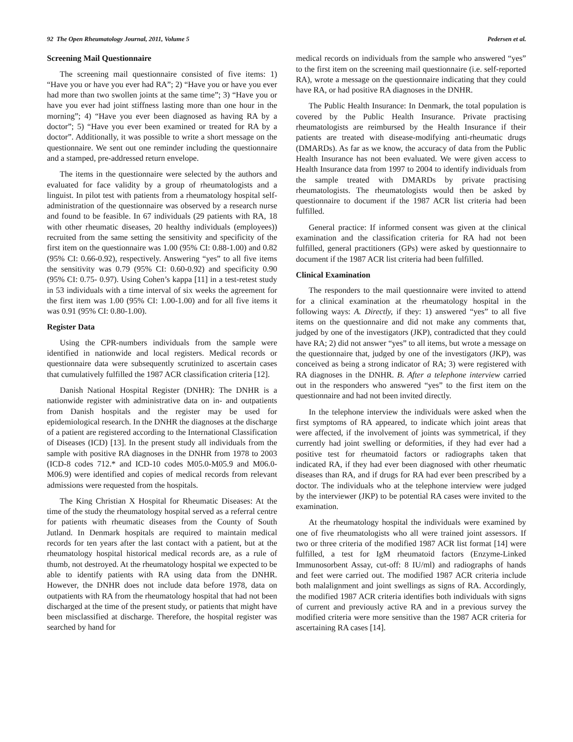92 The Open Rheumatology Journal, 2011, Volume 5 Pedersen et al.
Screening Mail Questionnaire
The screening mail questionnaire consisted of five items: 1) “Have you or have you ever had RA”; 2) “Have you or have you ever had more than two swollen joints at the same time”; 3) “Have you or have you ever had joint stiffness lasting more than one hour in the morning”; 4) “Have you ever been diagnosed as having RA by a doctor”; 5) “Have you ever been examined or treated for RA by a doctor”. Additionally, it was possible to write a short message on the questionnaire. We sent out one reminder including the questionnaire and a stamped, pre-addressed return envelope.
The items in the questionnaire were selected by the authors and evaluated for face validity by a group of rheumatologists and a linguist. In pilot test with patients from a rheumatology hospital self-administration of the questionnaire was observed by a research nurse and found to be feasible. In 67 individuals (29 patients with RA, 18 with other rheumatic diseases, 20 healthy individuals (employees)) recruited from the same setting the sensitivity and specificity of the first item on the questionnaire was 1.00 (95% CI: 0.88-1.00) and 0.82 (95% CI: 0.66-0.92), respectively. Answering “yes” to all five items the sensitivity was 0.79 (95% CI: 0.60-0.92) and specificity 0.90 (95% CI: 0.75- 0.97). Using Cohen’s kappa [11] in a test-retest study in 53 individuals with a time interval of six weeks the agreement for the first item was 1.00 (95% CI: 1.00-1.00) and for all five items it was 0.91 (95% CI: 0.80-1.00).
Register Data
Using the CPR-numbers individuals from the sample were identified in nationwide and local registers. Medical records or questionnaire data were subsequently scrutinized to ascertain cases that cumulatively fulfilled the 1987 ACR classification criteria [12].
Danish National Hospital Register (DNHR): The DNHR is a nationwide register with administrative data on in- and outpatients from Danish hospitals and the register may be used for epidemiological research. In the DNHR the diagnoses at the discharge of a patient are registered according to the International Classification of Diseases (ICD) [13]. In the present study all individuals from the sample with positive RA diagnoses in the DNHR from 1978 to 2003 (ICD-8 codes 712.* and ICD-10 codes M05.0-M05.9 and M06.0-M06.9) were identified and copies of medical records from relevant admissions were requested from the hospitals.
The King Christian X Hospital for Rheumatic Diseases: At the time of the study the rheumatology hospital served as a referral centre for patients with rheumatic diseases from the County of South Jutland. In Denmark hospitals are required to maintain medical records for ten years after the last contact with a patient, but at the rheumatology hospital historical medical records are, as a rule of thumb, not destroyed. At the rheumatology hospital we expected to be able to identify patients with RA using data from the DNHR. However, the DNHR does not include data before 1978, data on outpatients with RA from the rheumatology hospital that had not been discharged at the time of the present study, or patients that might have been misclassified at discharge. Therefore, the hospital register was searched by hand for
medical records on individuals from the sample who answered “yes” to the first item on the screening mail questionnaire (i.e. self-reported RA), wrote a message on the questionnaire indicating that they could have RA, or had positive RA diagnoses in the DNHR.
The Public Health Insurance: In Denmark, the total population is covered by the Public Health Insurance. Private practising rheumatologists are reimbursed by the Health Insurance if their patients are treated with disease-modifying anti-rheumatic drugs (DMARDs). As far as we know, the accuracy of data from the Public Health Insurance has not been evaluated. We were given access to Health Insurance data from 1997 to 2004 to identify individuals from the sample treated with DMARDs by private practising rheumatologists. The rheumatologists would then be asked by questionnaire to document if the 1987 ACR list criteria had been fulfilled.
General practice: If informed consent was given at the clinical examination and the classification criteria for RA had not been fulfilled, general practitioners (GPs) were asked by questionnaire to document if the 1987 ACR list criteria had been fulfilled.
Clinical Examination
The responders to the mail questionnaire were invited to attend for a clinical examination at the rheumatology hospital in the following ways: A. Directly, if they: 1) answered “yes” to all five items on the questionnaire and did not make any comments that, judged by one of the investigators (JKP), contradicted that they could have RA; 2) did not answer “yes” to all items, but wrote a message on the questionnaire that, judged by one of the investigators (JKP), was conceived as being a strong indicator of RA; 3) were registered with RA diagnoses in the DNHR. B. After a telephone interview carried out in the responders who answered “yes” to the first item on the questionnaire and had not been invited directly.
In the telephone interview the individuals were asked when the first symptoms of RA appeared, to indicate which joint areas that were affected, if the involvement of joints was symmetrical, if they currently had joint swelling or deformities, if they had ever had a positive test for rheumatoid factors or radiographs taken that indicated RA, if they had ever been diagnosed with other rheumatic diseases than RA, and if drugs for RA had ever been prescribed by a doctor. The individuals who at the telephone interview were judged by the interviewer (JKP) to be potential RA cases were invited to the examination.
At the rheumatology hospital the individuals were examined by one of five rheumatologists who all were trained joint assessors. If two or three criteria of the modified 1987 ACR list format [14] were fulfilled, a test for IgM rheumatoid factors (Enzyme-Linked Immunosorbent Assay, cut-off: 8 IU/ml) and radiographs of hands and feet were carried out. The modified 1987 ACR criteria include both malalignment and joint swellings as signs of RA. Accordingly, the modified 1987 ACR criteria identifies both individuals with signs of current and previously active RA and in a previous survey the modified criteria were more sensitive than the 1987 ACR criteria for ascertaining RA cases [14].